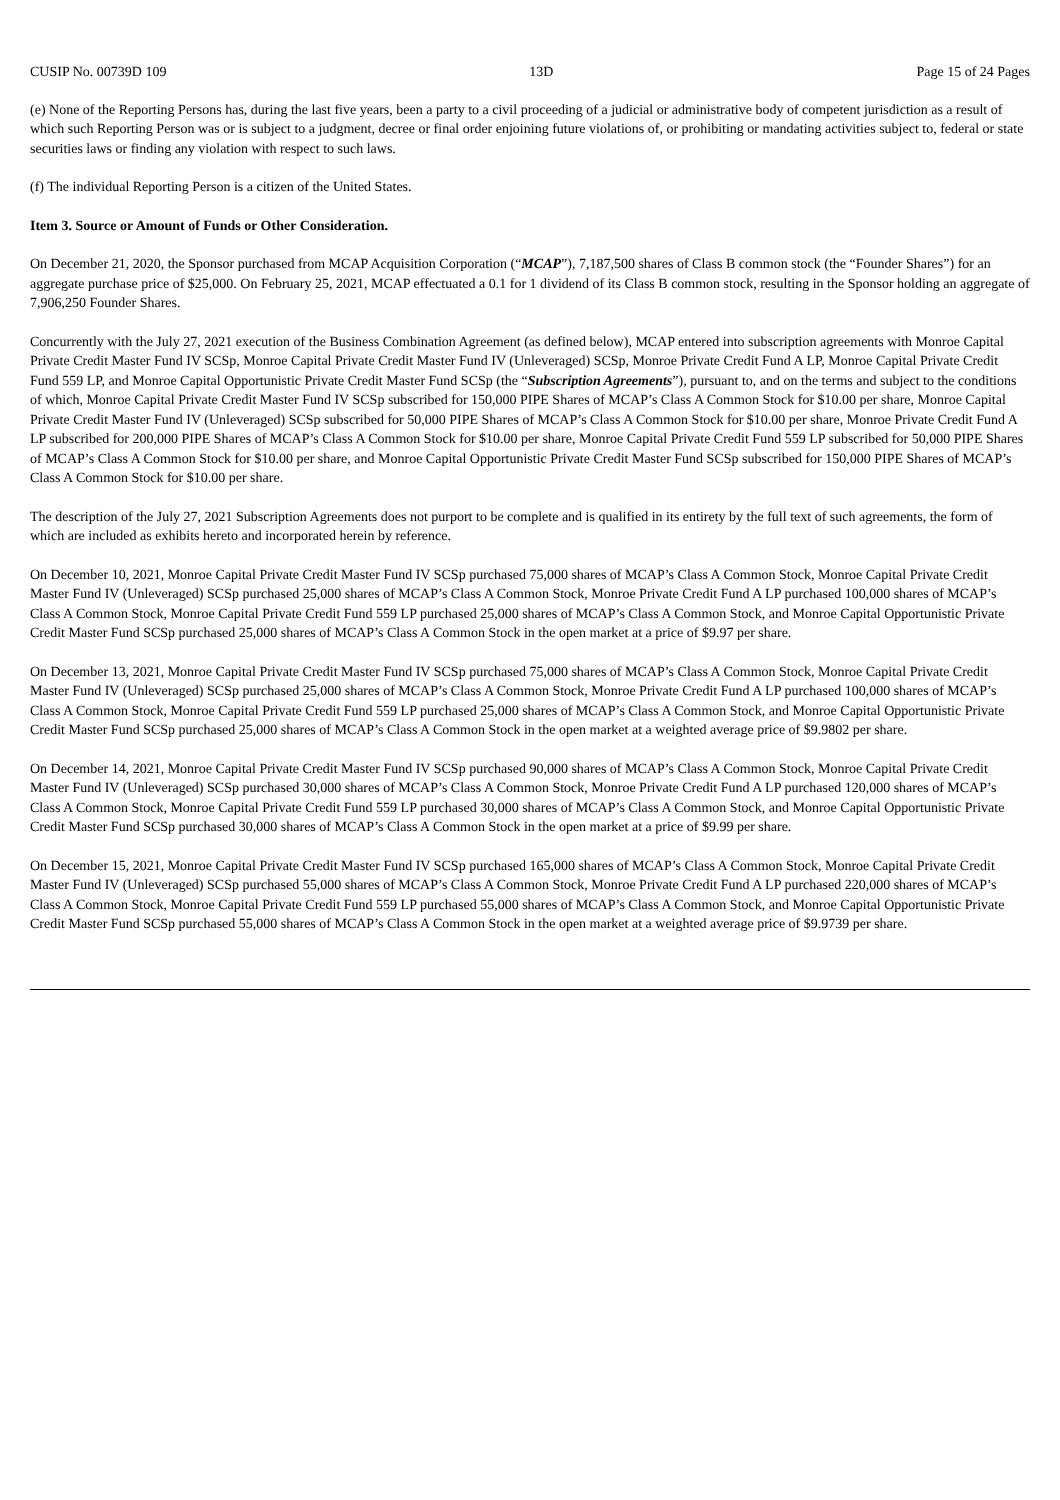CUSIP No. 00739D 109 13D Page 15 of 24 Pages
(e) None of the Reporting Persons has, during the last five years, been a party to a civil proceeding of a judicial or administrative body of competent jurisdiction as a result of which such Reporting Person was or is subject to a judgment, decree or final order enjoining future violations of, or prohibiting or mandating activities subject to, federal or state securities laws or finding any violation with respect to such laws.
(f) The individual Reporting Person is a citizen of the United States.
Item 3. Source or Amount of Funds or Other Consideration.
On December 21, 2020, the Sponsor purchased from MCAP Acquisition Corporation (“MCAP”), 7,187,500 shares of Class B common stock (the “Founder Shares”) for an aggregate purchase price of $25,000. On February 25, 2021, MCAP effectuated a 0.1 for 1 dividend of its Class B common stock, resulting in the Sponsor holding an aggregate of 7,906,250 Founder Shares.
Concurrently with the July 27, 2021 execution of the Business Combination Agreement (as defined below), MCAP entered into subscription agreements with Monroe Capital Private Credit Master Fund IV SCSp, Monroe Capital Private Credit Master Fund IV (Unleveraged) SCSp, Monroe Private Credit Fund A LP, Monroe Capital Private Credit Fund 559 LP, and Monroe Capital Opportunistic Private Credit Master Fund SCSp (the “Subscription Agreements”), pursuant to, and on the terms and subject to the conditions of which, Monroe Capital Private Credit Master Fund IV SCSp subscribed for 150,000 PIPE Shares of MCAP’s Class A Common Stock for $10.00 per share, Monroe Capital Private Credit Master Fund IV (Unleveraged) SCSp subscribed for 50,000 PIPE Shares of MCAP’s Class A Common Stock for $10.00 per share, Monroe Private Credit Fund A LP subscribed for 200,000 PIPE Shares of MCAP’s Class A Common Stock for $10.00 per share, Monroe Capital Private Credit Fund 559 LP subscribed for 50,000 PIPE Shares of MCAP’s Class A Common Stock for $10.00 per share, and Monroe Capital Opportunistic Private Credit Master Fund SCSp subscribed for 150,000 PIPE Shares of MCAP’s Class A Common Stock for $10.00 per share.
The description of the July 27, 2021 Subscription Agreements does not purport to be complete and is qualified in its entirety by the full text of such agreements, the form of which are included as exhibits hereto and incorporated herein by reference.
On December 10, 2021, Monroe Capital Private Credit Master Fund IV SCSp purchased 75,000 shares of MCAP’s Class A Common Stock, Monroe Capital Private Credit Master Fund IV (Unleveraged) SCSp purchased 25,000 shares of MCAP’s Class A Common Stock, Monroe Private Credit Fund A LP purchased 100,000 shares of MCAP’s Class A Common Stock, Monroe Capital Private Credit Fund 559 LP purchased 25,000 shares of MCAP’s Class A Common Stock, and Monroe Capital Opportunistic Private Credit Master Fund SCSp purchased 25,000 shares of MCAP’s Class A Common Stock in the open market at a price of $9.97 per share.
On December 13, 2021, Monroe Capital Private Credit Master Fund IV SCSp purchased 75,000 shares of MCAP’s Class A Common Stock, Monroe Capital Private Credit Master Fund IV (Unleveraged) SCSp purchased 25,000 shares of MCAP’s Class A Common Stock, Monroe Private Credit Fund A LP purchased 100,000 shares of MCAP’s Class A Common Stock, Monroe Capital Private Credit Fund 559 LP purchased 25,000 shares of MCAP’s Class A Common Stock, and Monroe Capital Opportunistic Private Credit Master Fund SCSp purchased 25,000 shares of MCAP’s Class A Common Stock in the open market at a weighted average price of $9.9802 per share.
On December 14, 2021, Monroe Capital Private Credit Master Fund IV SCSp purchased 90,000 shares of MCAP’s Class A Common Stock, Monroe Capital Private Credit Master Fund IV (Unleveraged) SCSp purchased 30,000 shares of MCAP’s Class A Common Stock, Monroe Private Credit Fund A LP purchased 120,000 shares of MCAP’s Class A Common Stock, Monroe Capital Private Credit Fund 559 LP purchased 30,000 shares of MCAP’s Class A Common Stock, and Monroe Capital Opportunistic Private Credit Master Fund SCSp purchased 30,000 shares of MCAP’s Class A Common Stock in the open market at a price of $9.99 per share.
On December 15, 2021, Monroe Capital Private Credit Master Fund IV SCSp purchased 165,000 shares of MCAP’s Class A Common Stock, Monroe Capital Private Credit Master Fund IV (Unleveraged) SCSp purchased 55,000 shares of MCAP’s Class A Common Stock, Monroe Private Credit Fund A LP purchased 220,000 shares of MCAP’s Class A Common Stock, Monroe Capital Private Credit Fund 559 LP purchased 55,000 shares of MCAP’s Class A Common Stock, and Monroe Capital Opportunistic Private Credit Master Fund SCSp purchased 55,000 shares of MCAP’s Class A Common Stock in the open market at a weighted average price of $9.9739 per share.